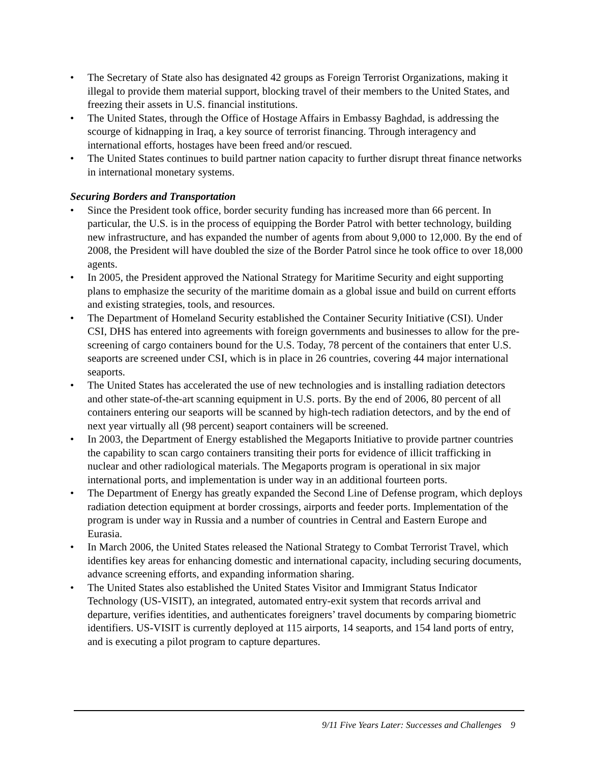• The Secretary of State also has designated 42 groups as Foreign Terrorist Organizations, making it illegal to provide them material support, blocking travel of their members to the United States, and freezing their assets in U.S. financial institutions.
• The United States, through the Office of Hostage Affairs in Embassy Baghdad, is addressing the scourge of kidnapping in Iraq, a key source of terrorist financing. Through interagency and international efforts, hostages have been freed and/or rescued.
• The United States continues to build partner nation capacity to further disrupt threat finance networks in international monetary systems.
Securing Borders and Transportation
• Since the President took office, border security funding has increased more than 66 percent. In particular, the U.S. is in the process of equipping the Border Patrol with better technology, building new infrastructure, and has expanded the number of agents from about 9,000 to 12,000. By the end of 2008, the President will have doubled the size of the Border Patrol since he took office to over 18,000 agents.
• In 2005, the President approved the National Strategy for Maritime Security and eight supporting plans to emphasize the security of the maritime domain as a global issue and build on current efforts and existing strategies, tools, and resources.
• The Department of Homeland Security established the Container Security Initiative (CSI). Under CSI, DHS has entered into agreements with foreign governments and businesses to allow for the pre-screening of cargo containers bound for the U.S. Today, 78 percent of the containers that enter U.S. seaports are screened under CSI, which is in place in 26 countries, covering 44 major international seaports.
• The United States has accelerated the use of new technologies and is installing radiation detectors and other state-of-the-art scanning equipment in U.S. ports. By the end of 2006, 80 percent of all containers entering our seaports will be scanned by high-tech radiation detectors, and by the end of next year virtually all (98 percent) seaport containers will be screened.
• In 2003, the Department of Energy established the Megaports Initiative to provide partner countries the capability to scan cargo containers transiting their ports for evidence of illicit trafficking in nuclear and other radiological materials. The Megaports program is operational in six major international ports, and implementation is under way in an additional fourteen ports.
• The Department of Energy has greatly expanded the Second Line of Defense program, which deploys radiation detection equipment at border crossings, airports and feeder ports. Implementation of the program is under way in Russia and a number of countries in Central and Eastern Europe and Eurasia.
• In March 2006, the United States released the National Strategy to Combat Terrorist Travel, which identifies key areas for enhancing domestic and international capacity, including securing documents, advance screening efforts, and expanding information sharing.
• The United States also established the United States Visitor and Immigrant Status Indicator Technology (US-VISIT), an integrated, automated entry-exit system that records arrival and departure, verifies identities, and authenticates foreigners’ travel documents by comparing biometric identifiers. US-VISIT is currently deployed at 115 airports, 14 seaports, and 154 land ports of entry, and is executing a pilot program to capture departures.
9/11 Five Years Later: Successes and Challenges 9